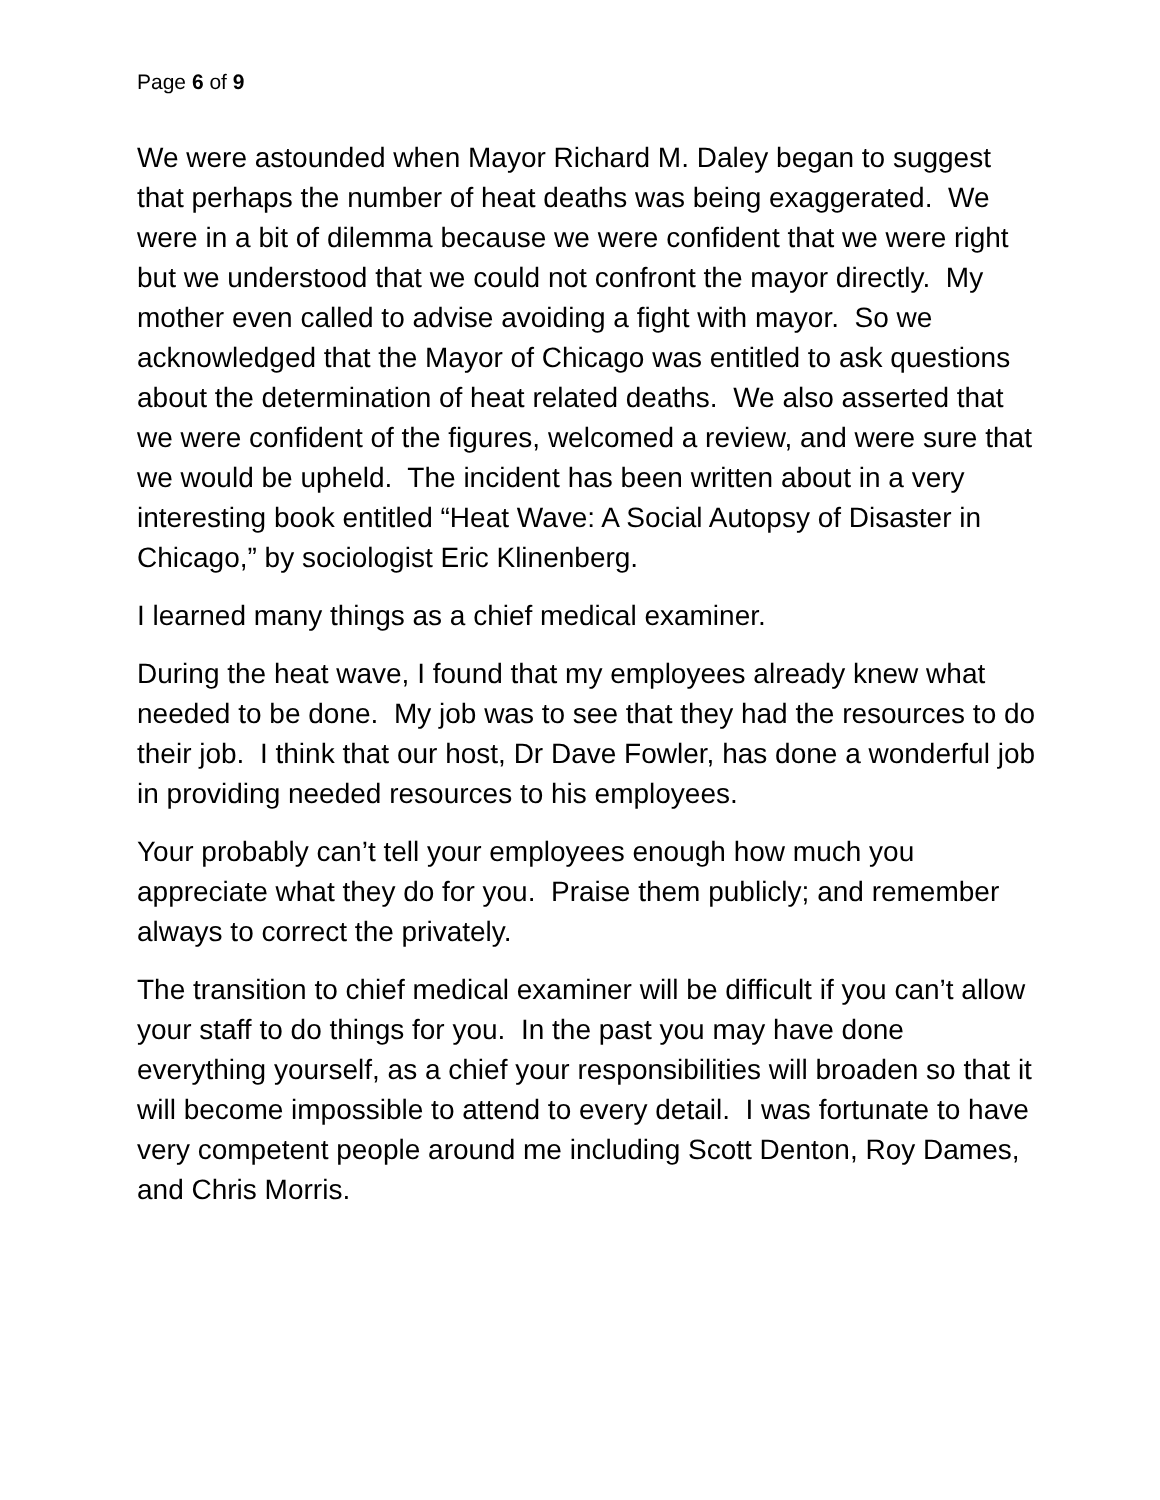Page 6 of 9
We were astounded when Mayor Richard M. Daley began to suggest that perhaps the number of heat deaths was being exaggerated. We were in a bit of dilemma because we were confident that we were right but we understood that we could not confront the mayor directly. My mother even called to advise avoiding a fight with mayor. So we acknowledged that the Mayor of Chicago was entitled to ask questions about the determination of heat related deaths. We also asserted that we were confident of the figures, welcomed a review, and were sure that we would be upheld. The incident has been written about in a very interesting book entitled “Heat Wave: A Social Autopsy of Disaster in Chicago,” by sociologist Eric Klinenberg.
I learned many things as a chief medical examiner.
During the heat wave, I found that my employees already knew what needed to be done. My job was to see that they had the resources to do their job. I think that our host, Dr Dave Fowler, has done a wonderful job in providing needed resources to his employees.
Your probably can’t tell your employees enough how much you appreciate what they do for you. Praise them publicly; and remember always to correct the privately.
The transition to chief medical examiner will be difficult if you can’t allow your staff to do things for you. In the past you may have done everything yourself, as a chief your responsibilities will broaden so that it will become impossible to attend to every detail. I was fortunate to have very competent people around me including Scott Denton, Roy Dames, and Chris Morris.